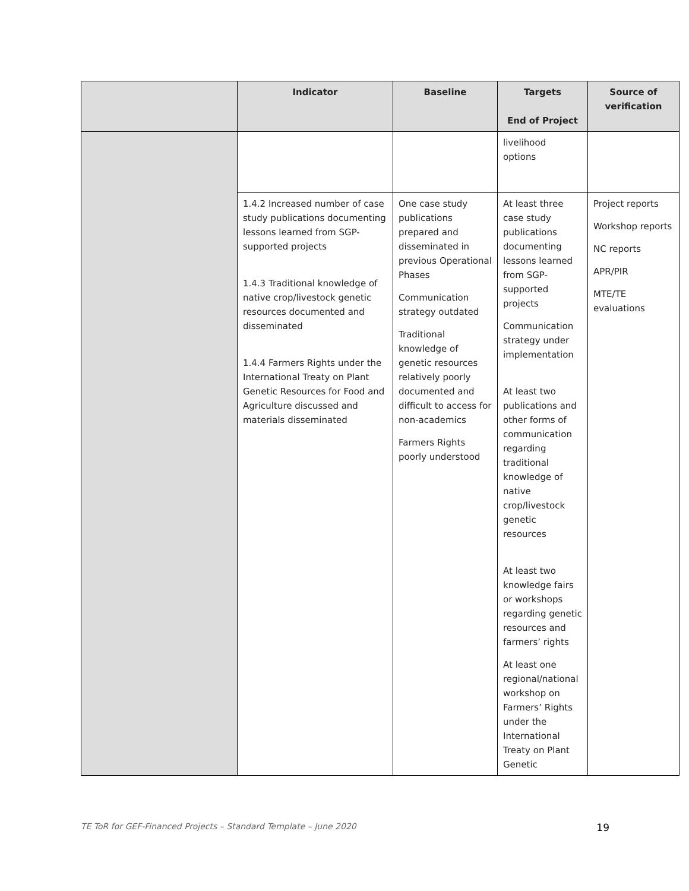| | Indicator | Baseline | Targets End of Project | Source of verification |
| --- | --- | --- | --- | --- |
| | | | livelihood options | |
| | 1.4.2 Increased number of case study publications documenting lessons learned from SGP-supported projects 1.4.3 Traditional knowledge of native crop/livestock genetic resources documented and disseminated 1.4.4 Farmers Rights under the International Treaty on Plant Genetic Resources for Food and Agriculture discussed and materials disseminated | One case study publications prepared and disseminated in previous Operational Phases Communication strategy outdated Traditional knowledge of genetic resources relatively poorly documented and difficult to access for non-academics Farmers Rights poorly understood | At least three case study publications documenting lessons learned from SGP-supported projects Communication strategy under implementation At least two publications and other forms of communication regarding traditional knowledge of native crop/livestock genetic resources At least two knowledge fairs or workshops regarding genetic resources and farmers’ rights At least one regional/national workshop on Farmers’ Rights under the International Treaty on Plant Genetic | Project reports Workshop reports NC reports APR/PIR MTE/TE evaluations |
TE ToR for GEF-Financed Projects – Standard Template – June 2020 19